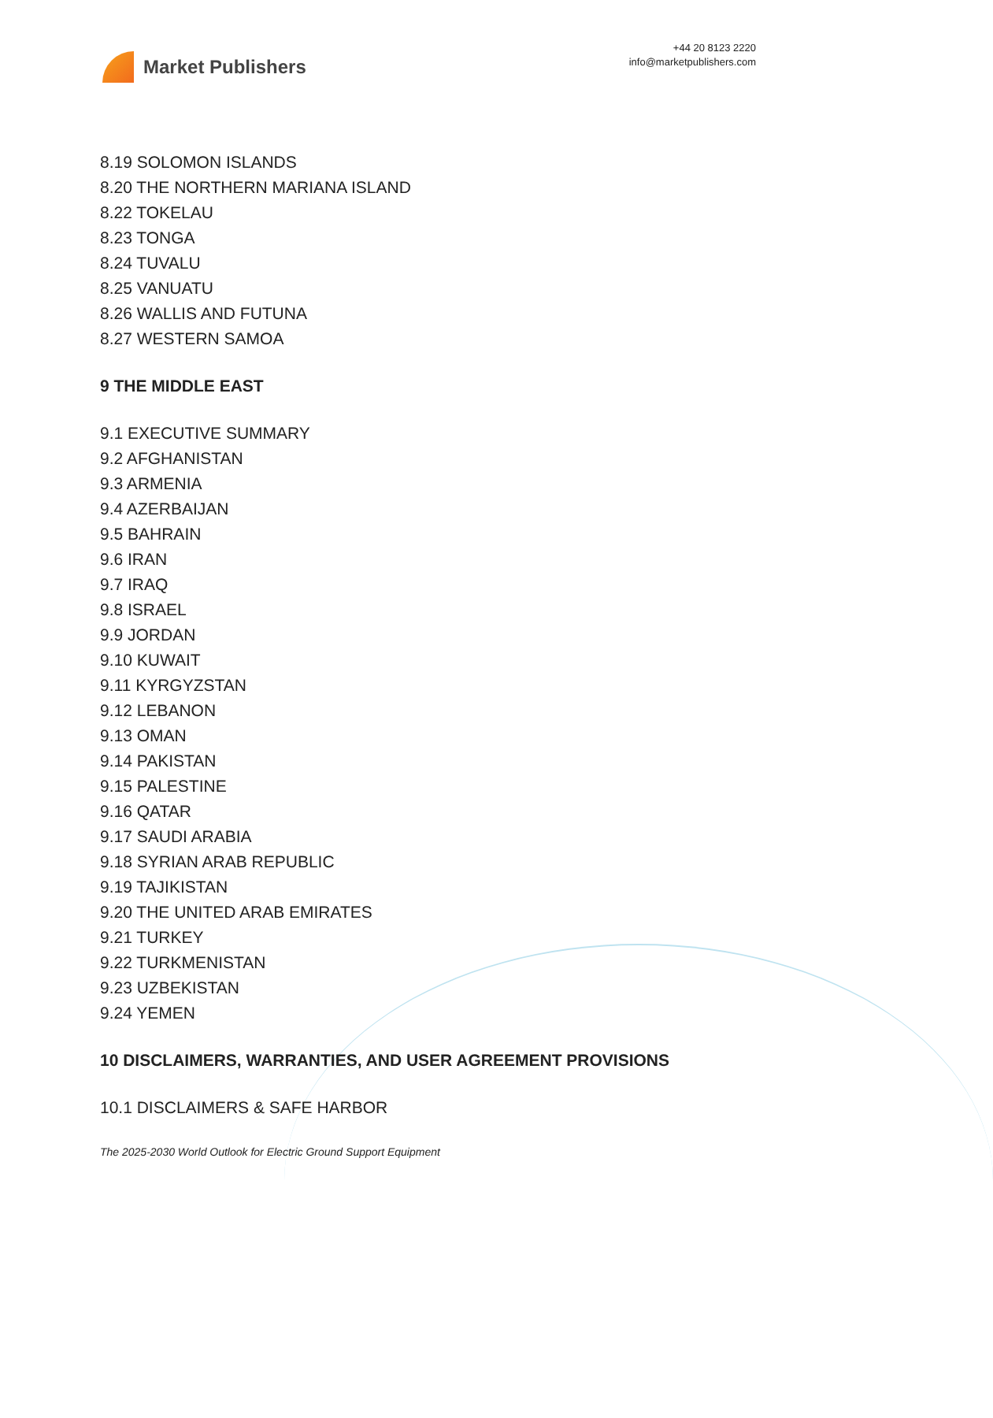Market Publishers
+44 20 8123 2220
info@marketpublishers.com
8.19 SOLOMON ISLANDS
8.20 THE NORTHERN MARIANA ISLAND
8.22 TOKELAU
8.23 TONGA
8.24 TUVALU
8.25 VANUATU
8.26 WALLIS AND FUTUNA
8.27 WESTERN SAMOA
9 THE MIDDLE EAST
9.1 EXECUTIVE SUMMARY
9.2 AFGHANISTAN
9.3 ARMENIA
9.4 AZERBAIJAN
9.5 BAHRAIN
9.6 IRAN
9.7 IRAQ
9.8 ISRAEL
9.9 JORDAN
9.10 KUWAIT
9.11 KYRGYZSTAN
9.12 LEBANON
9.13 OMAN
9.14 PAKISTAN
9.15 PALESTINE
9.16 QATAR
9.17 SAUDI ARABIA
9.18 SYRIAN ARAB REPUBLIC
9.19 TAJIKISTAN
9.20 THE UNITED ARAB EMIRATES
9.21 TURKEY
9.22 TURKMENISTAN
9.23 UZBEKISTAN
9.24 YEMEN
10 DISCLAIMERS, WARRANTIES, AND USER AGREEMENT PROVISIONS
10.1 DISCLAIMERS & SAFE HARBOR
The 2025-2030 World Outlook for Electric Ground Support Equipment